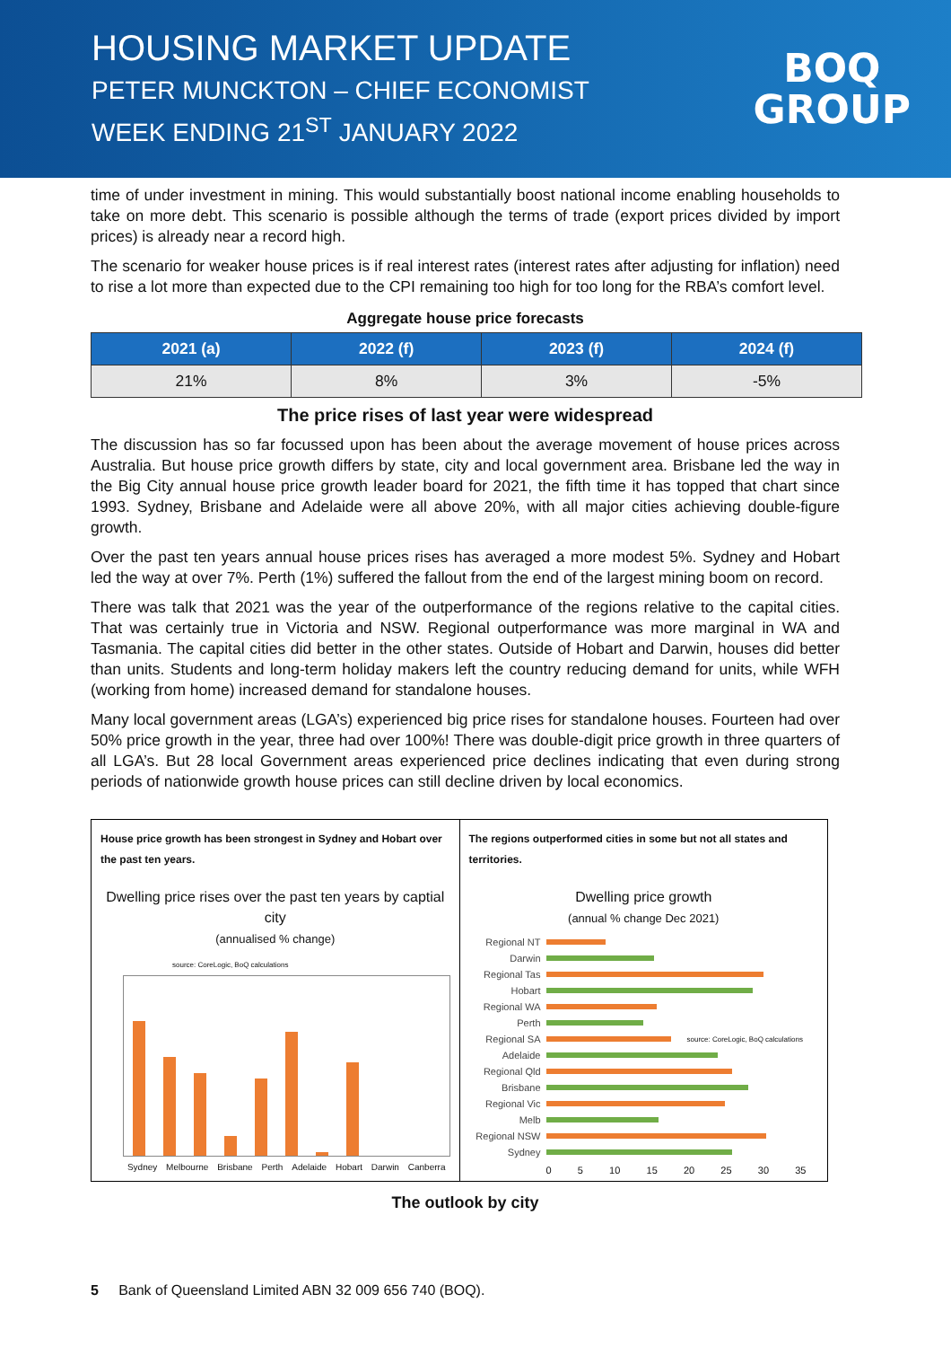HOUSING MARKET UPDATE
PETER MUNCKTON – CHIEF ECONOMIST
WEEK ENDING 21<sup>ST</sup> JANUARY 2022
BOQ
GROUP
time of under investment in mining. This would substantially boost national income enabling households to take on more debt. This scenario is possible although the terms of trade (export prices divided by import prices) is already near a record high.
The scenario for weaker house prices is if real interest rates (interest rates after adjusting for inflation) need to rise a lot more than expected due to the CPI remaining too high for too long for the RBA’s comfort level.
Aggregate house price forecasts
| 2021 (a) | 2022 (f) | 2023 (f) | 2024 (f) |
| --- | --- | --- | --- |
| 21% | 8% | 3% | -5% |
The price rises of last year were widespread
The discussion has so far focussed upon has been about the average movement of house prices across Australia. But house price growth differs by state, city and local government area. Brisbane led the way in the Big City annual house price growth leader board for 2021, the fifth time it has topped that chart since 1993. Sydney, Brisbane and Adelaide were all above 20%, with all major cities achieving double-figure growth.
Over the past ten years annual house prices rises has averaged a more modest 5%. Sydney and Hobart led the way at over 7%. Perth (1%) suffered the fallout from the end of the largest mining boom on record.
There was talk that 2021 was the year of the outperformance of the regions relative to the capital cities. That was certainly true in Victoria and NSW. Regional outperformance was more marginal in WA and Tasmania. The capital cities did better in the other states. Outside of Hobart and Darwin, houses did better than units. Students and long-term holiday makers left the country reducing demand for units, while WFH (working from home) increased demand for standalone houses.
Many local government areas (LGA’s) experienced big price rises for standalone houses. Fourteen had over 50% price growth in the year, three had over 100%! There was double-digit price growth in three quarters of all LGA’s. But 28 local Government areas experienced price declines indicating that even during strong periods of nationwide growth house prices can still decline driven by local economics.
House price growth has been strongest in Sydney and Hobart over the past ten years.
Dwelling price rises over the past ten years by captial city
(annualised % change)
source: CoreLogic, BoQ calculations
Sydney Melbourne Brisbane Perth Adelaide Hobart Darwin Canberra
The regions outperformed cities in some but not all states and territories.
Dwelling price growth
(annual % change Dec 2021)
Regional NT
Darwin
Regional Tas
Hobart
Regional WA
Perth
Regional SA source: CoreLogic, BoQ calculations
Adelaide
Regional Qld
Brisbane
Regional Vic
Melb
Regional NSW
Sydney
0 5 10 15 20 25 30 35
The outlook by city
5 Bank of Queensland Limited ABN 32 009 656 740 (BOQ).